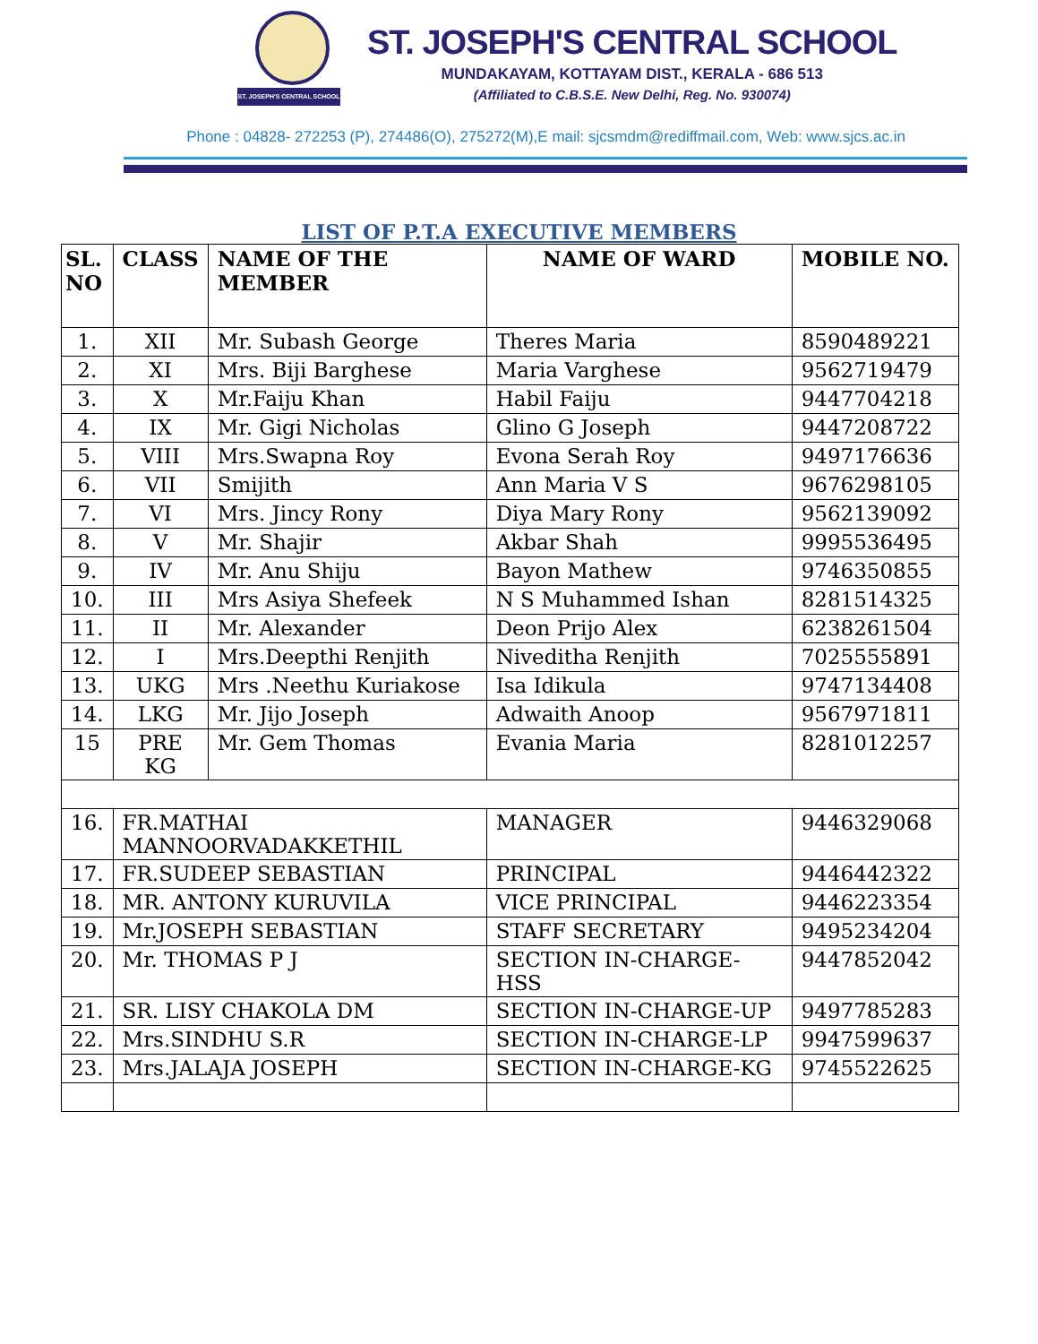ST. JOSEPH'S CENTRAL SCHOOL
ST. JOSEPH'S CENTRAL SCHOOL
MUNDAKAYAM, KOTTAYAM DIST., KERALA - 686 513
(Affiliated to C.B.S.E. New Delhi, Reg. No. 930074)
Phone : 04828- 272253 (P), 274486(O), 275272(M),E mail: sjcsmdm@rediffmail.com, Web: www.sjcs.ac.in
LIST OF P.T.A EXECUTIVE MEMBERS
| SL. NO | CLASS | NAME OF THE MEMBER | NAME OF WARD | MOBILE NO. |
| --- | --- | --- | --- | --- |
| 1. | XII | Mr. Subash George | Theres Maria | 8590489221 |
| 2. | XI | Mrs. Biji Barghese | Maria Varghese | 9562719479 |
| 3. | X | Mr.Faiju Khan | Habil Faiju | 9447704218 |
| 4. | IX | Mr. Gigi Nicholas | Glino G Joseph | 9447208722 |
| 5. | VIII | Mrs.Swapna Roy | Evona Serah Roy | 9497176636 |
| 6. | VII | Smijith | Ann Maria V S | 9676298105 |
| 7. | VI | Mrs. Jincy Rony | Diya Mary Rony | 9562139092 |
| 8. | V | Mr. Shajir | Akbar Shah | 9995536495 |
| 9. | IV | Mr. Anu Shiju | Bayon Mathew | 9746350855 |
| 10. | III | Mrs Asiya Shefeek | N S Muhammed Ishan | 8281514325 |
| 11. | II | Mr. Alexander | Deon Prijo Alex | 6238261504 |
| 12. | I | Mrs.Deepthi Renjith | Niveditha Renjith | 7025555891 |
| 13. | UKG | Mrs .Neethu Kuriakose | Isa Idikula | 9747134408 |
| 14. | LKG | Mr. Jijo Joseph | Adwaith Anoop | 9567971811 |
| 15 | PRE KG | Mr. Gem Thomas | Evania Maria | 8281012257 |
| 16. | FR.MATHAI MANNOORVADAKKETHIL | | MANAGER | 9446329068 |
| 17. | FR.SUDEEP SEBASTIAN | | PRINCIPAL | 9446442322 |
| 18. | MR. ANTONY KURUVILA | | VICE PRINCIPAL | 9446223354 |
| 19. | Mr.JOSEPH SEBASTIAN | | STAFF SECRETARY | 9495234204 |
| 20. | Mr. THOMAS P J | | SECTION IN-CHARGE-HSS | 9447852042 |
| 21. | SR. LISY CHAKOLA DM | | SECTION IN-CHARGE-UP | 9497785283 |
| 22. | Mrs.SINDHU S.R | | SECTION IN-CHARGE-LP | 9947599637 |
| 23. | Mrs.JALAJA JOSEPH | | SECTION IN-CHARGE-KG | 9745522625 |